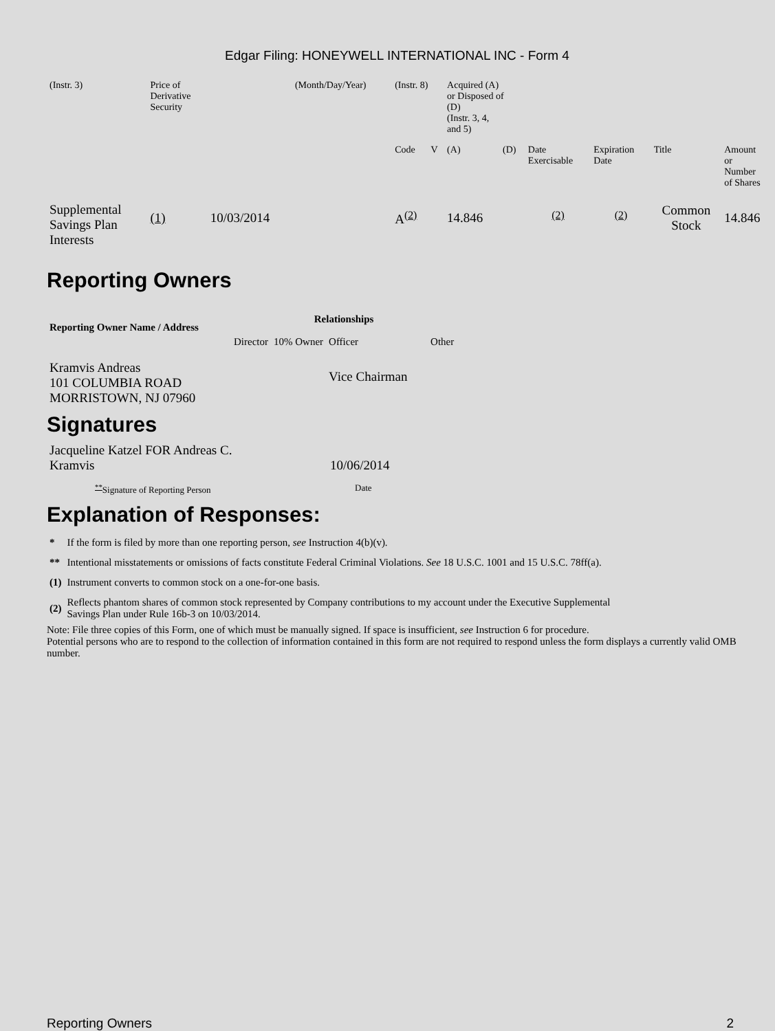Edgar Filing: HONEYWELL INTERNATIONAL INC - Form 4
| (Instr. 3) | Price of Derivative Security | | (Month/Day/Year) | (Instr. 8) | | Acquired (A) or Disposed of (D) (Instr. 3, 4, and 5) | | | | | |
| | | | | Code | V | (A) | (D) | Date Exercisable | Expiration Date | Title | Amount or Number of Shares |
| Supplemental Savings Plan Interests | (1) | 10/03/2014 | | A<sup>(2)</sup> | | 14.846 | | <sup>(2)</sup> | <sup>(2)</sup> | Common Stock | 14.846 |
Reporting Owners
| Reporting Owner Name / Address | Relationships | | | |
| --- | --- | --- | --- | --- |
| | Director | 10% Owner | Officer | Other |
| Kramvis Andreas 101 COLUMBIA ROAD MORRISTOWN, NJ 07960 | | | Vice Chairman | |
Signatures
| Jacqueline Katzel FOR Andreas C. Kramvis | 10/06/2014 |
| <sup>**</sup> Signature of Reporting Person | Date |
Explanation of Responses:
| * | If the form is filed by more than one reporting person, see Instruction 4(b)(v). |
| ** | Intentional misstatements or omissions of facts constitute Federal Criminal Violations. See 18 U.S.C. 1001 and 15 U.S.C. 78ff(a). |
| (1) | Instrument converts to common stock on a one-for-one basis. |
| (2) | Reflects phantom shares of common stock represented by Company contributions to my account under the Executive Supplemental Savings Plan under Rule 16b-3 on 10/03/2014. |
Note: File three copies of this Form, one of which must be manually signed. If space is insufficient, see Instruction 6 for procedure.
Potential persons who are to respond to the collection of information contained in this form are not required to respond unless the form displays a currently valid OMB number.
Reporting Owners 2